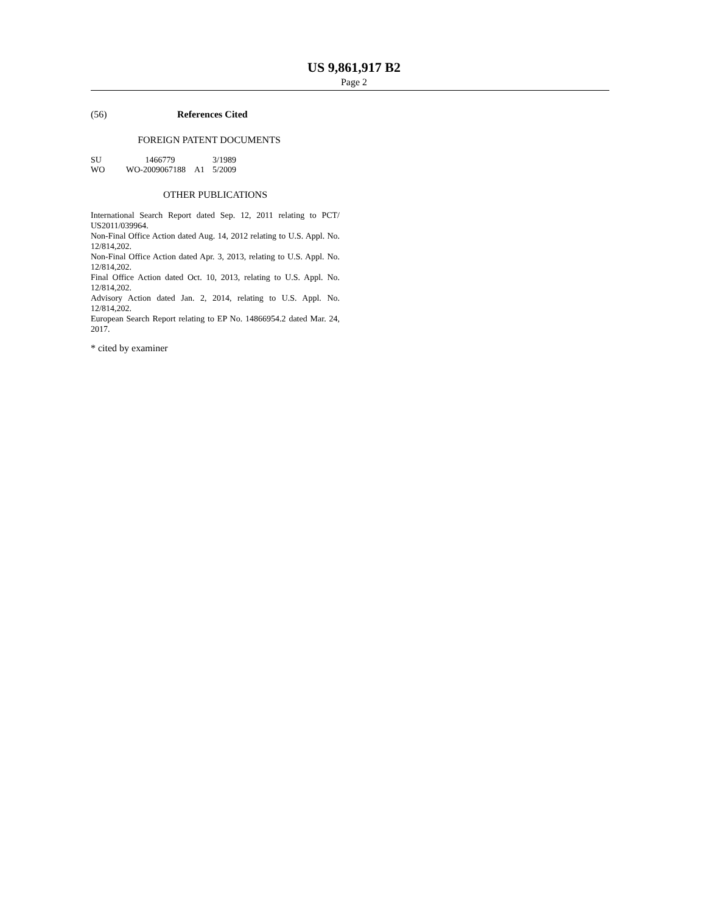US 9,861,917 B2
Page 2
(56) References Cited
FOREIGN PATENT DOCUMENTS
| SU | 1466779 | | 3/1989 |
| WO | WO-2009067188 | A1 | 5/2009 |
OTHER PUBLICATIONS
International Search Report dated Sep. 12, 2011 relating to PCT/ US2011/039964.
Non-Final Office Action dated Aug. 14, 2012 relating to U.S. Appl. No. 12/814,202.
Non-Final Office Action dated Apr. 3, 2013, relating to U.S. Appl. No. 12/814,202.
Final Office Action dated Oct. 10, 2013, relating to U.S. Appl. No. 12/814,202.
Advisory Action dated Jan. 2, 2014, relating to U.S. Appl. No. 12/814,202.
European Search Report relating to EP No. 14866954.2 dated Mar. 24, 2017.
* cited by examiner